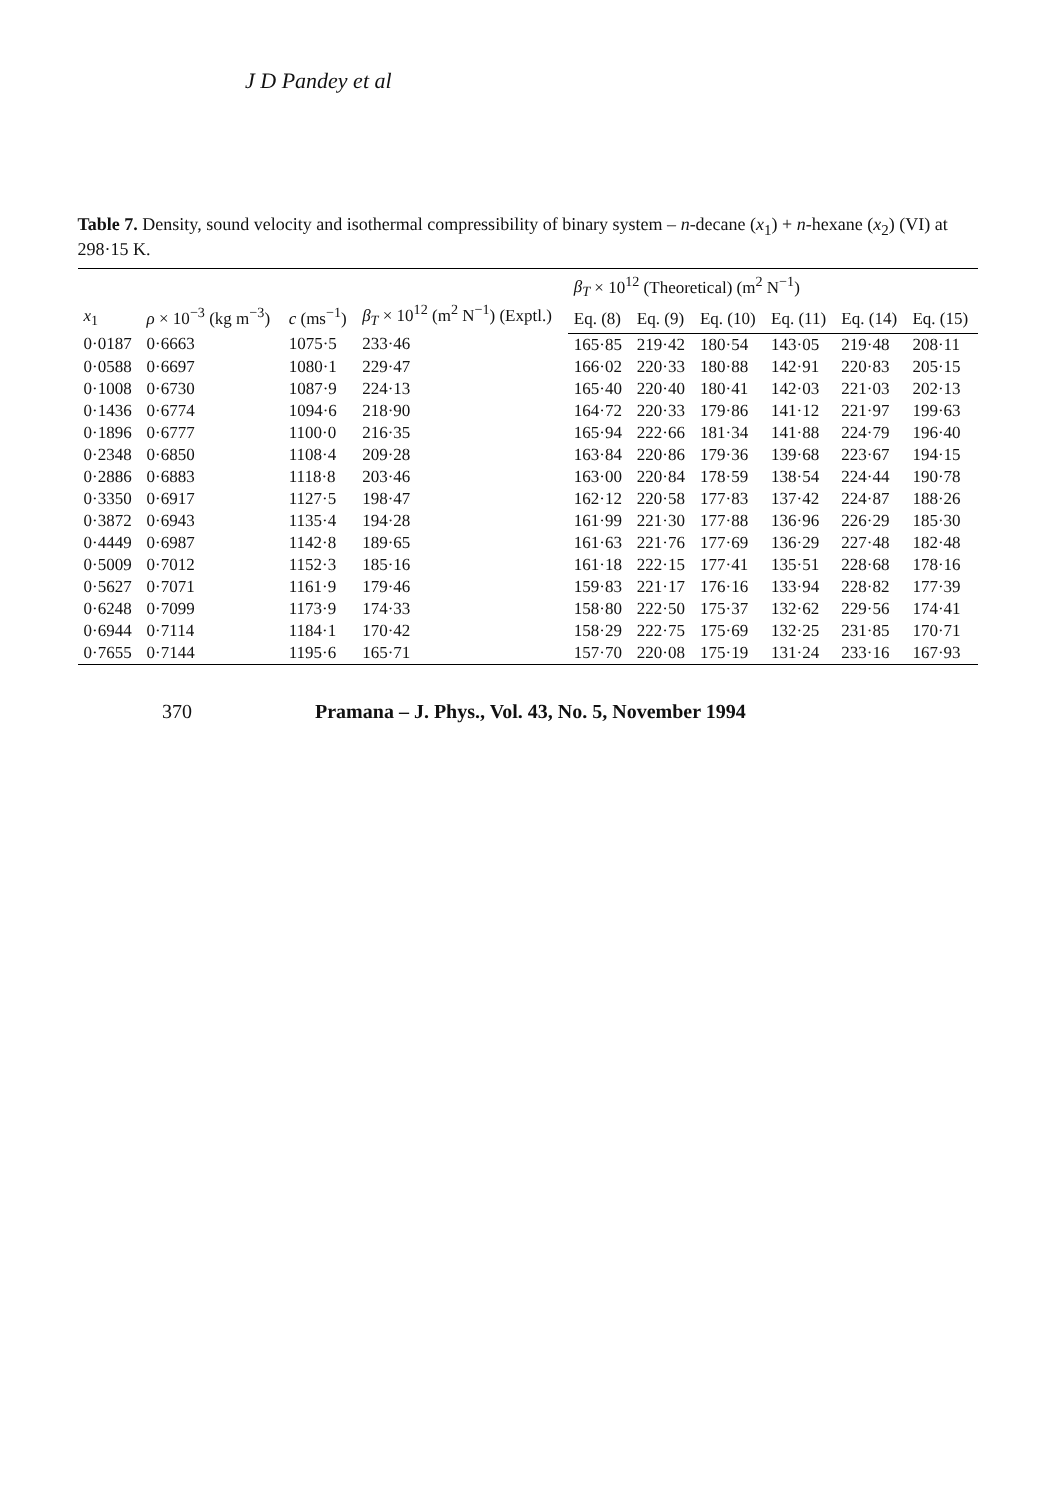J D Pandey et al
Table 7. Density, sound velocity and isothermal compressibility of binary system – n-decane (x<sub>1</sub>) + n-hexane (x<sub>2</sub>) (VI) at 298·15 K.
| x<sub>1</sub> | ρ × 10<sup>−3</sup> (kg m<sup>−3</sup>) | c (ms<sup>−1</sup>) | β<sub>T</sub> × 10<sup>12</sup> (m<sup>2</sup> N<sup>−1</sup>) (Exptl.) | β<sub>T</sub> × 10<sup>12</sup> (Theoretical) (m<sup>2</sup> N<sup>−1</sup>) | | | | | |
| --- | --- | --- | --- | --- | --- | --- | --- | --- | --- |
| | | | | Eq. (8) | Eq. (9) | Eq. (10) | Eq. (11) | Eq. (14) | Eq. (15) |
| 0·0187 | 0·6663 | 1075·5 | 233·46 | 165·85 | 219·42 | 180·54 | 143·05 | 219·48 | 208·11 |
| 0·0588 | 0·6697 | 1080·1 | 229·47 | 166·02 | 220·33 | 180·88 | 142·91 | 220·83 | 205·15 |
| 0·1008 | 0·6730 | 1087·9 | 224·13 | 165·40 | 220·40 | 180·41 | 142·03 | 221·03 | 202·13 |
| 0·1436 | 0·6774 | 1094·6 | 218·90 | 164·72 | 220·33 | 179·86 | 141·12 | 221·97 | 199·63 |
| 0·1896 | 0·6777 | 1100·0 | 216·35 | 165·94 | 222·66 | 181·34 | 141·88 | 224·79 | 196·40 |
| 0·2348 | 0·6850 | 1108·4 | 209·28 | 163·84 | 220·86 | 179·36 | 139·68 | 223·67 | 194·15 |
| 0·2886 | 0·6883 | 1118·8 | 203·46 | 163·00 | 220·84 | 178·59 | 138·54 | 224·44 | 190·78 |
| 0·3350 | 0·6917 | 1127·5 | 198·47 | 162·12 | 220·58 | 177·83 | 137·42 | 224·87 | 188·26 |
| 0·3872 | 0·6943 | 1135·4 | 194·28 | 161·99 | 221·30 | 177·88 | 136·96 | 226·29 | 185·30 |
| 0·4449 | 0·6987 | 1142·8 | 189·65 | 161·63 | 221·76 | 177·69 | 136·29 | 227·48 | 182·48 |
| 0·5009 | 0·7012 | 1152·3 | 185·16 | 161·18 | 222·15 | 177·41 | 135·51 | 228·68 | 178·16 |
| 0·5627 | 0·7071 | 1161·9 | 179·46 | 159·83 | 221·17 | 176·16 | 133·94 | 228·82 | 177·39 |
| 0·6248 | 0·7099 | 1173·9 | 174·33 | 158·80 | 222·50 | 175·37 | 132·62 | 229·56 | 174·41 |
| 0·6944 | 0·7114 | 1184·1 | 170·42 | 158·29 | 222·75 | 175·69 | 132·25 | 231·85 | 170·71 |
| 0·7655 | 0·7144 | 1195·6 | 165·71 | 157·70 | 220·08 | 175·19 | 131·24 | 233·16 | 167·93 |
370 Pramana – J. Phys., Vol. 43, No. 5, November 1994